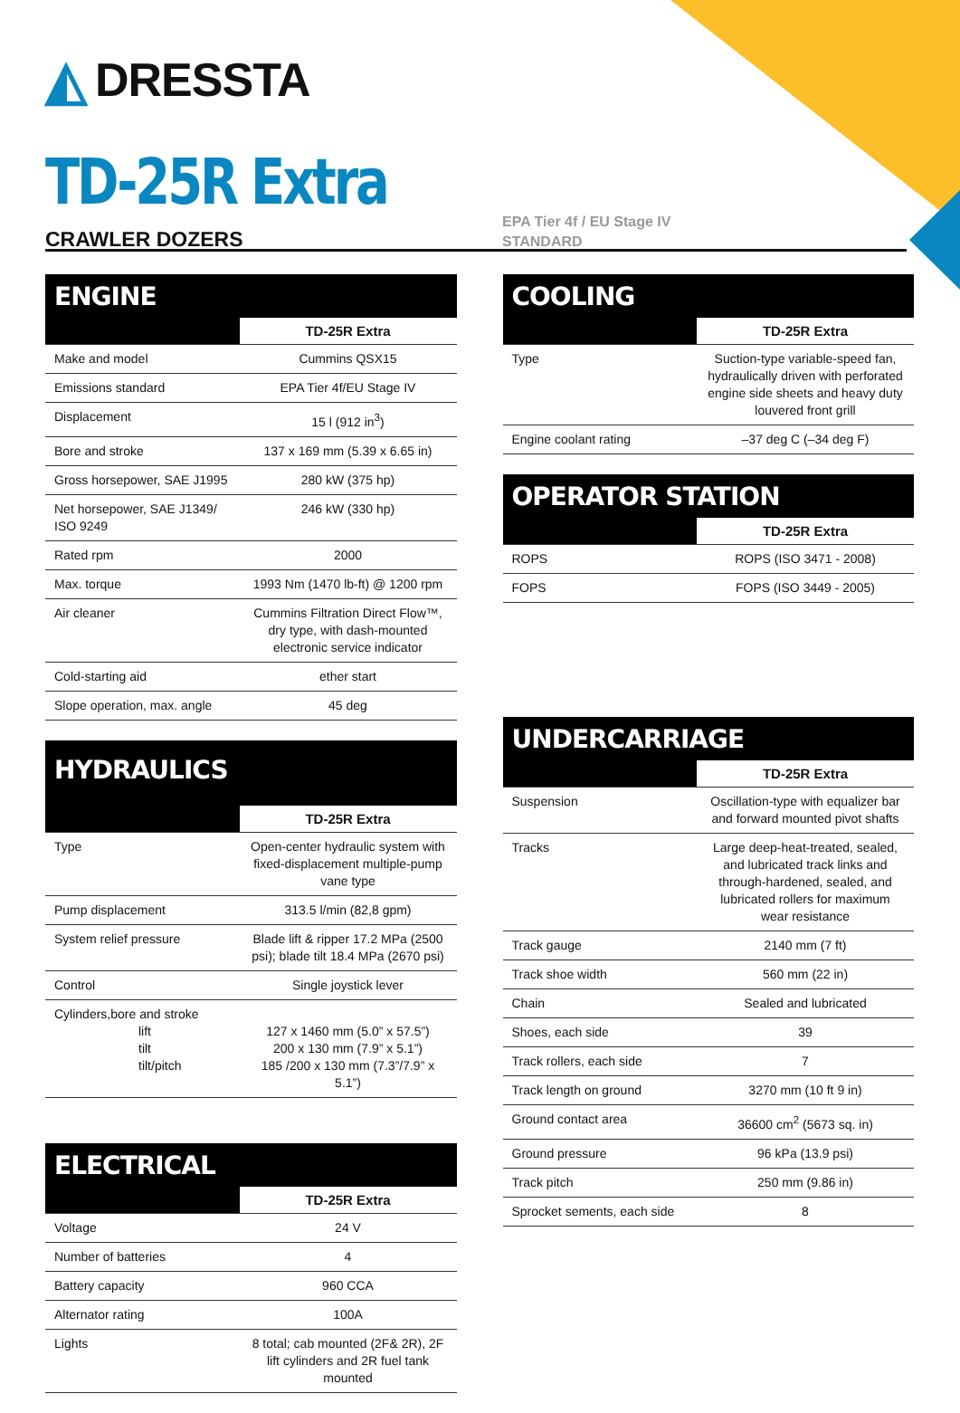◭ DRESSTA
TD-25R Extra
CRAWLER DOZERS EPA Tier 4f / EU Stage IV
STANDARD
ENGINE
| | TD-25R Extra |
| --- | --- |
| Make and model | Cummins QSX15 |
| Emissions standard | EPA Tier 4f/EU Stage IV |
| Displacement | 15 l (912 in<sup>3</sup>) |
| Bore and stroke | 137 x 169 mm (5.39 x 6.65 in) |
| Gross horsepower, SAE J1995 | 280 kW (375 hp) |
| Net horsepower, SAE J1349/ ISO 9249 | 246 kW (330 hp) |
| Rated rpm | 2000 |
| Max. torque | 1993 Nm (1470 lb-ft) @ 1200 rpm |
| Air cleaner | Cummins Filtration Direct Flow™, dry type, with dash-mounted electronic service indicator |
| Cold-starting aid | ether start |
| Slope operation, max. angle | 45 deg |
HYDRAULICS
| | TD-25R Extra |
| --- | --- |
| Type | Open-center hydraulic system with fixed-displacement multiple-pump vane type |
| Pump displacement | 313.5 l/min (82,8 gpm) |
| System relief pressure | Blade lift & ripper 17.2 MPa (2500 psi); blade tilt 18.4 MPa (2670 psi) |
| Control | Single joystick lever |
| Cylinders,bore and stroke lift tilt tilt/pitch | 127 x 1460 mm (5.0” x 57.5”) 200 x 130 mm (7.9” x 5.1”) 185 /200 x 130 mm (7.3”/7.9” x 5.1”) |
ELECTRICAL
| | TD-25R Extra |
| --- | --- |
| Voltage | 24 V |
| Number of batteries | 4 |
| Battery capacity | 960 CCA |
| Alternator rating | 100A |
| Lights | 8 total; cab mounted (2F& 2R), 2F lift cylinders and 2R fuel tank mounted |
COOLING
| | TD-25R Extra |
| --- | --- |
| Type | Suction-type variable-speed fan, hydraulically driven with perforated engine side sheets and heavy duty louvered front grill |
| Engine coolant rating | –37 deg C (–34 deg F) |
OPERATOR STATION
| | TD-25R Extra |
| --- | --- |
| ROPS | ROPS (ISO 3471 - 2008) |
| FOPS | FOPS (ISO 3449 - 2005) |
UNDERCARRIAGE
| | TD-25R Extra |
| --- | --- |
| Suspension | Oscillation-type with equalizer bar and forward mounted pivot shafts |
| Tracks | Large deep-heat-treated, sealed, and lubricated track links and through-hardened, sealed, and lubricated rollers for maximum wear resistance |
| Track gauge | 2140 mm (7 ft) |
| Track shoe width | 560 mm (22 in) |
| Chain | Sealed and lubricated |
| Shoes, each side | 39 |
| Track rollers, each side | 7 |
| Track length on ground | 3270 mm (10 ft 9 in) |
| Ground contact area | 36600 cm<sup>2</sup> (5673 sq. in) |
| Ground pressure | 96 kPa (13.9 psi) |
| Track pitch | 250 mm (9.86 in) |
| Sprocket sements, each side | 8 |